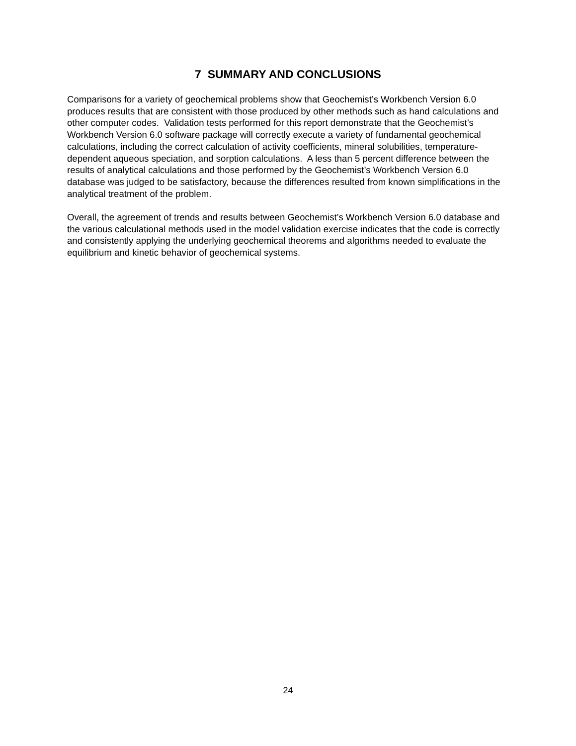7 SUMMARY AND CONCLUSIONS
Comparisons for a variety of geochemical problems show that Geochemist’s Workbench Version 6.0 produces results that are consistent with those produced by other methods such as hand calculations and other computer codes. Validation tests performed for this report demonstrate that the Geochemist’s Workbench Version 6.0 software package will correctly execute a variety of fundamental geochemical calculations, including the correct calculation of activity coefficients, mineral solubilities, temperature-dependent aqueous speciation, and sorption calculations. A less than 5 percent difference between the results of analytical calculations and those performed by the Geochemist’s Workbench Version 6.0 database was judged to be satisfactory, because the differences resulted from known simplifications in the analytical treatment of the problem.
Overall, the agreement of trends and results between Geochemist’s Workbench Version 6.0 database and the various calculational methods used in the model validation exercise indicates that the code is correctly and consistently applying the underlying geochemical theorems and algorithms needed to evaluate the equilibrium and kinetic behavior of geochemical systems.
24